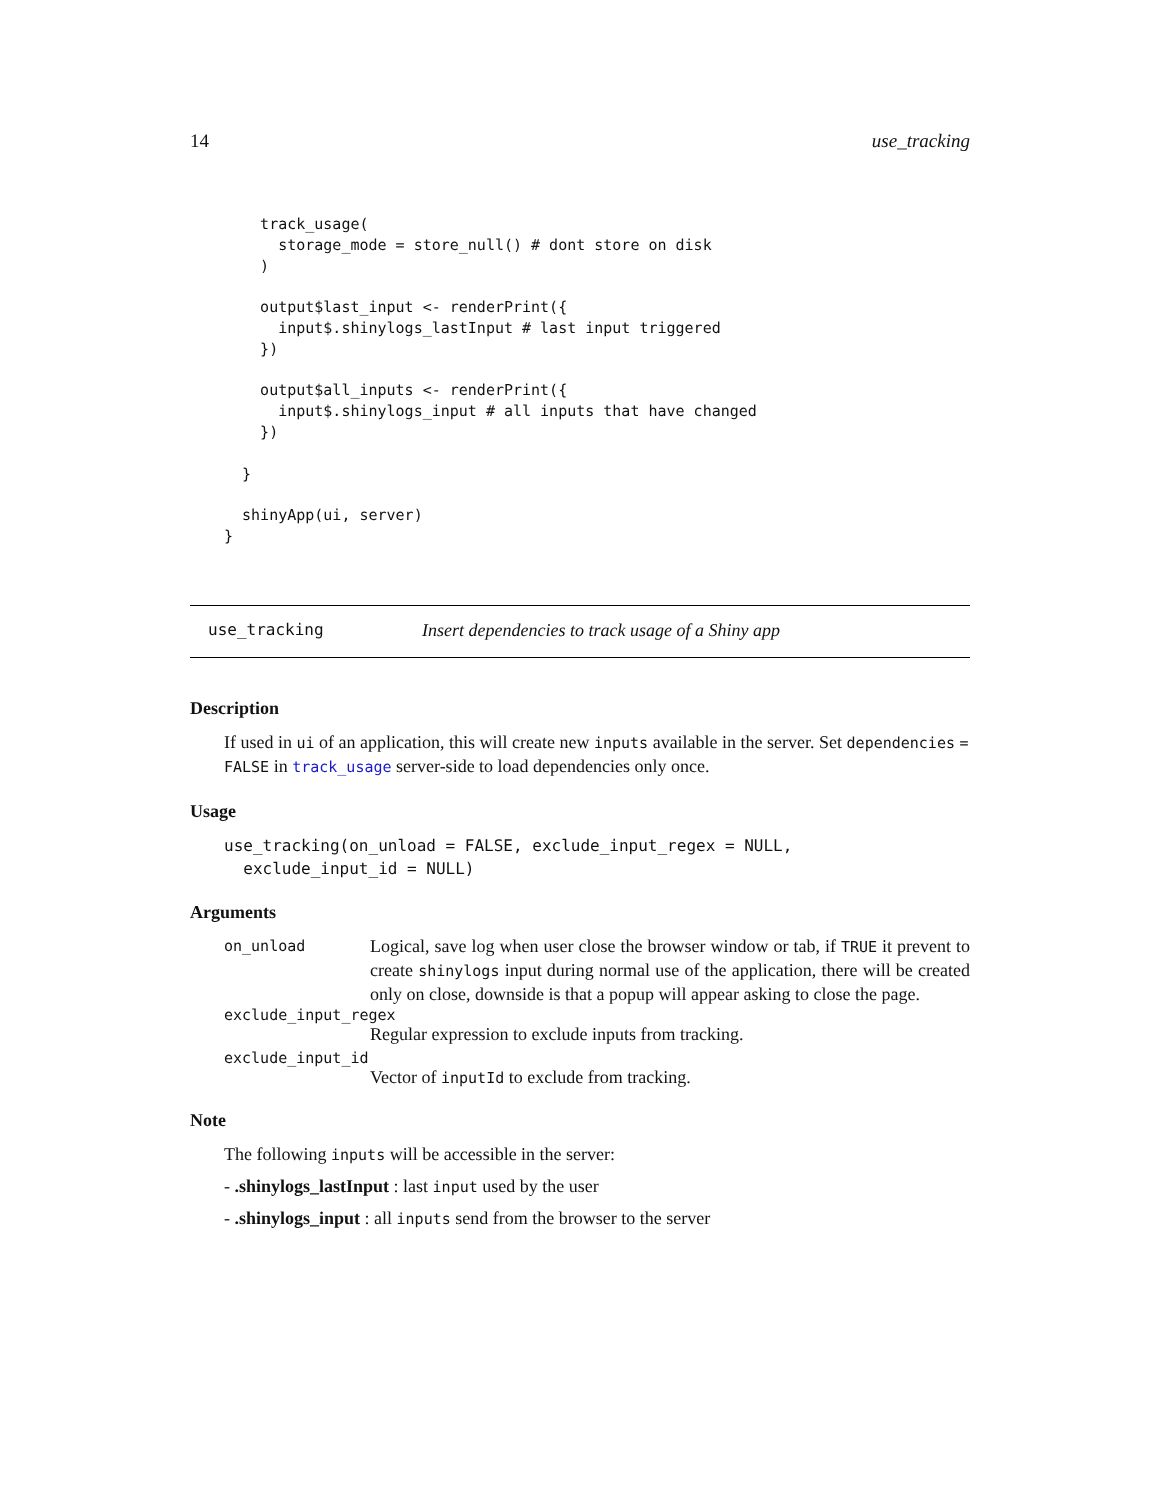14 use_tracking
    track_usage(
      storage_mode = store_null() # dont store on disk
    )

    output$last_input <- renderPrint({
      input$.shinylogs_lastInput # last input triggered
    })

    output$all_inputs <- renderPrint({
      input$.shinylogs_input # all inputs that have changed
    })

  }

  shinyApp(ui, server)
}
use_tracking Insert dependencies to track usage of a Shiny app
Description
If used in ui of an application, this will create new inputs available in the server. Set dependencies = FALSE in track_usage server-side to load dependencies only once.
Usage
use_tracking(on_unload = FALSE, exclude_input_regex = NULL,
  exclude_input_id = NULL)
Arguments
on_unload Logical, save log when user close the browser window or tab, if TRUE it prevent to create shinylogs input during normal use of the application, there will be created only on close, downside is that a popup will appear asking to close the page.
exclude_input_regex
Regular expression to exclude inputs from tracking.
exclude_input_id
Vector of inputId to exclude from tracking.
Note
The following inputs will be accessible in the server:
- .shinylogs_lastInput : last input used by the user
- .shinylogs_input : all inputs send from the browser to the server